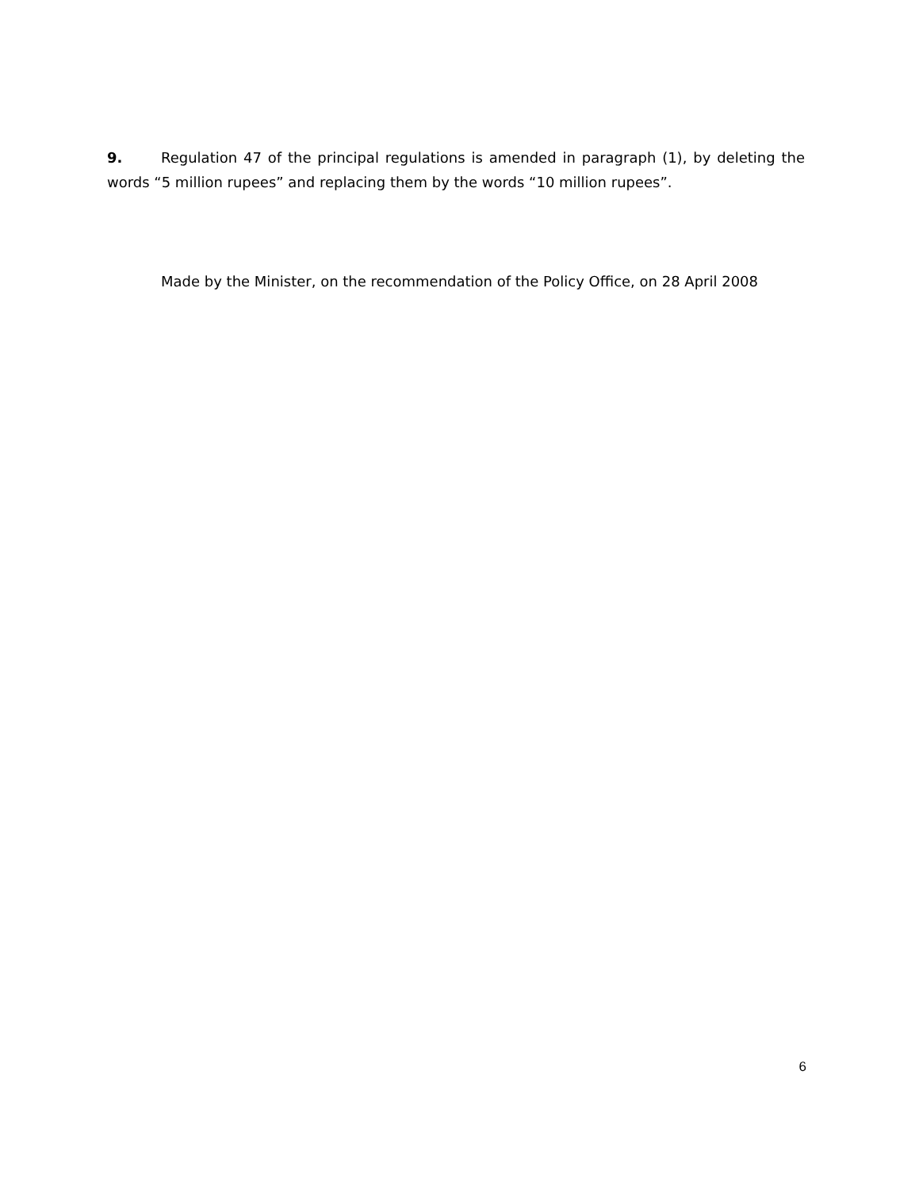9. Regulation 47 of the principal regulations is amended in paragraph (1), by deleting the words “5 million rupees” and replacing them by the words “10 million rupees”.
Made by the Minister, on the recommendation of the Policy Office, on 28 April 2008
6